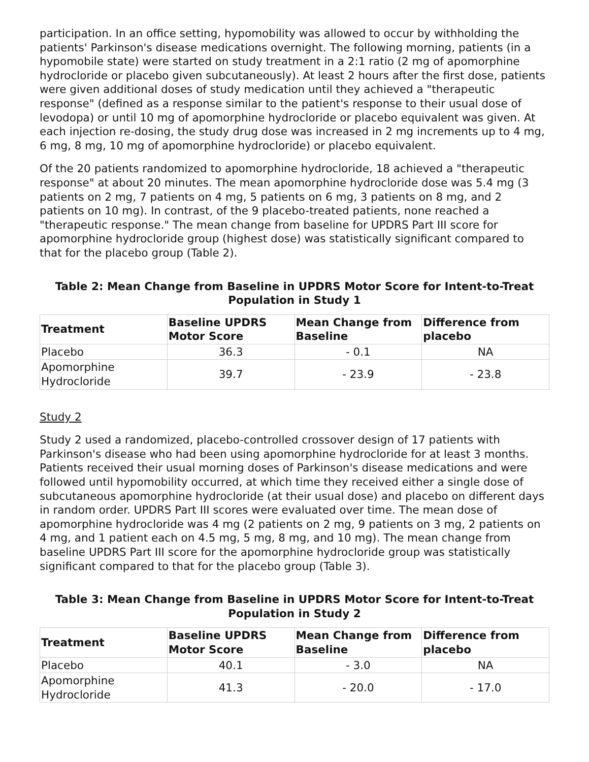participation. In an office setting, hypomobility was allowed to occur by withholding the patients' Parkinson's disease medications overnight. The following morning, patients (in a hypomobile state) were started on study treatment in a 2:1 ratio (2 mg of apomorphine hydrocloride or placebo given subcutaneously). At least 2 hours after the first dose, patients were given additional doses of study medication until they achieved a "therapeutic response" (defined as a response similar to the patient's response to their usual dose of levodopa) or until 10 mg of apomorphine hydrocloride or placebo equivalent was given. At each injection re-dosing, the study drug dose was increased in 2 mg increments up to 4 mg, 6 mg, 8 mg, 10 mg of apomorphine hydrocloride) or placebo equivalent.
Of the 20 patients randomized to apomorphine hydrocloride, 18 achieved a "therapeutic response" at about 20 minutes. The mean apomorphine hydrocloride dose was 5.4 mg (3 patients on 2 mg, 7 patients on 4 mg, 5 patients on 6 mg, 3 patients on 8 mg, and 2 patients on 10 mg). In contrast, of the 9 placebo-treated patients, none reached a "therapeutic response." The mean change from baseline for UPDRS Part III score for apomorphine hydrocloride group (highest dose) was statistically significant compared to that for the placebo group (Table 2).
Table 2: Mean Change from Baseline in UPDRS Motor Score for Intent-to-Treat Population in Study 1
| Treatment | Baseline UPDRS Motor Score | Mean Change from Baseline | Difference from placebo |
| --- | --- | --- | --- |
| Placebo | 36.3 | - 0.1 | NA |
| Apomorphine Hydrocloride | 39.7 | - 23.9 | - 23.8 |
Study 2
Study 2 used a randomized, placebo-controlled crossover design of 17 patients with Parkinson's disease who had been using apomorphine hydrocloride for at least 3 months. Patients received their usual morning doses of Parkinson's disease medications and were followed until hypomobility occurred, at which time they received either a single dose of subcutaneous apomorphine hydrocloride (at their usual dose) and placebo on different days in random order. UPDRS Part III scores were evaluated over time. The mean dose of apomorphine hydrocloride was 4 mg (2 patients on 2 mg, 9 patients on 3 mg, 2 patients on 4 mg, and 1 patient each on 4.5 mg, 5 mg, 8 mg, and 10 mg). The mean change from baseline UPDRS Part III score for the apomorphine hydrocloride group was statistically significant compared to that for the placebo group (Table 3).
Table 3: Mean Change from Baseline in UPDRS Motor Score for Intent-to-Treat Population in Study 2
| Treatment | Baseline UPDRS Motor Score | Mean Change from Baseline | Difference from placebo |
| --- | --- | --- | --- |
| Placebo | 40.1 | - 3.0 | NA |
| Apomorphine Hydrocloride | 41.3 | - 20.0 | - 17.0 |